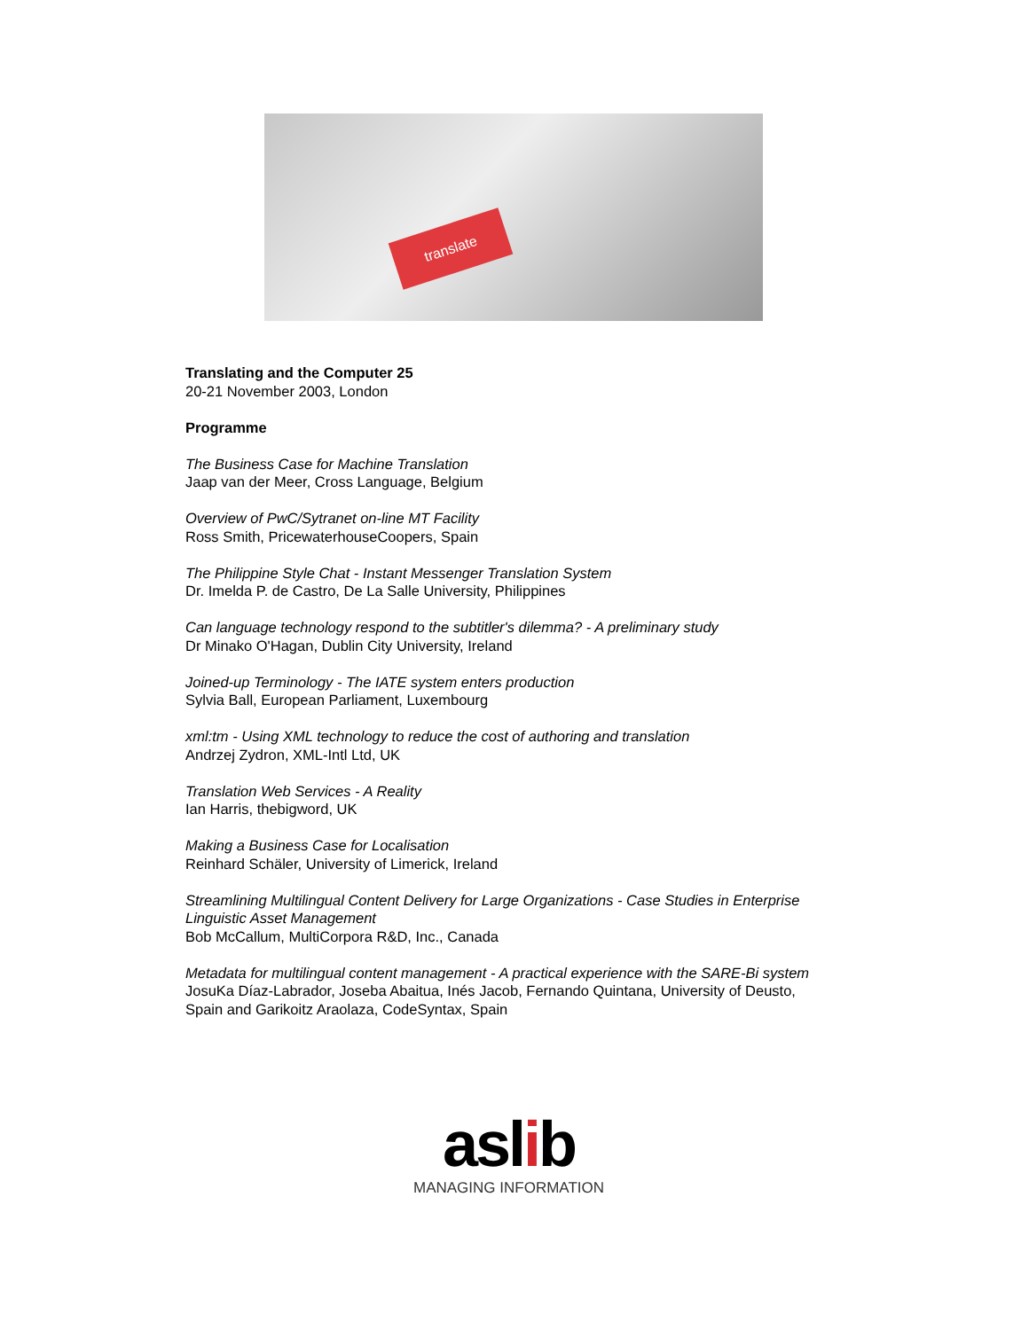translate
Translating and the Computer 25
20-21 November 2003, London
Programme
The Business Case for Machine Translation
Jaap van der Meer, Cross Language, Belgium
Overview of PwC/Sytranet on-line MT Facility
Ross Smith, PricewaterhouseCoopers, Spain
The Philippine Style Chat - Instant Messenger Translation System
Dr. Imelda P. de Castro, De La Salle University, Philippines
Can language technology respond to the subtitler's dilemma? - A preliminary study
Dr Minako O'Hagan, Dublin City University, Ireland
Joined-up Terminology - The IATE system enters production
Sylvia Ball, European Parliament, Luxembourg
xml:tm - Using XML technology to reduce the cost of authoring and translation
Andrzej Zydron, XML-Intl Ltd, UK
Translation Web Services - A Reality
Ian Harris, thebigword, UK
Making a Business Case for Localisation
Reinhard Schäler, University of Limerick, Ireland
Streamlining Multilingual Content Delivery for Large Organizations - Case Studies in Enterprise Linguistic Asset Management
Bob McCallum, MultiCorpora R&D, Inc., Canada
Metadata for multilingual content management - A practical experience with the SARE-Bi system
JosuKa Díaz-Labrador, Joseba Abaitua, Inés Jacob, Fernando Quintana, University of Deusto, Spain and Garikoitz Araolaza, CodeSyntax, Spain
aslib
MANAGING INFORMATION